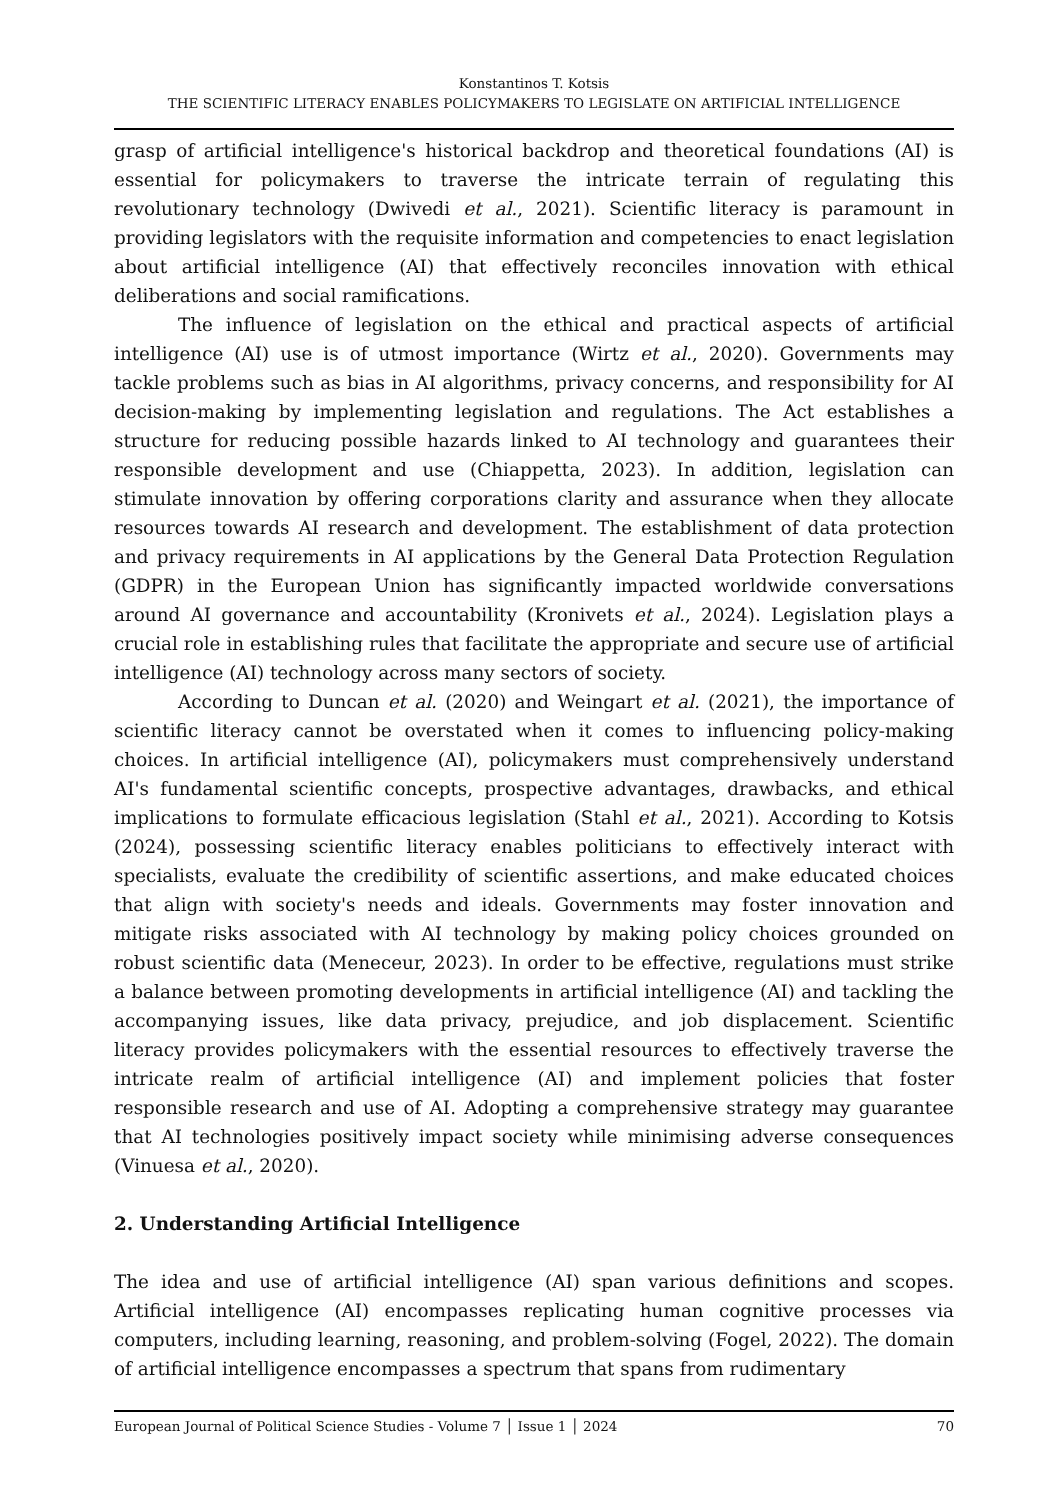Konstantinos T. Kotsis
THE SCIENTIFIC LITERACY ENABLES POLICYMAKERS TO LEGISLATE ON ARTIFICIAL INTELLIGENCE
grasp of artificial intelligence's historical backdrop and theoretical foundations (AI) is essential for policymakers to traverse the intricate terrain of regulating this revolutionary technology (Dwivedi et al., 2021). Scientific literacy is paramount in providing legislators with the requisite information and competencies to enact legislation about artificial intelligence (AI) that effectively reconciles innovation with ethical deliberations and social ramifications.
The influence of legislation on the ethical and practical aspects of artificial intelligence (AI) use is of utmost importance (Wirtz et al., 2020). Governments may tackle problems such as bias in AI algorithms, privacy concerns, and responsibility for AI decision-making by implementing legislation and regulations. The Act establishes a structure for reducing possible hazards linked to AI technology and guarantees their responsible development and use (Chiappetta, 2023). In addition, legislation can stimulate innovation by offering corporations clarity and assurance when they allocate resources towards AI research and development. The establishment of data protection and privacy requirements in AI applications by the General Data Protection Regulation (GDPR) in the European Union has significantly impacted worldwide conversations around AI governance and accountability (Kronivets et al., 2024). Legislation plays a crucial role in establishing rules that facilitate the appropriate and secure use of artificial intelligence (AI) technology across many sectors of society.
According to Duncan et al. (2020) and Weingart et al. (2021), the importance of scientific literacy cannot be overstated when it comes to influencing policy-making choices. In artificial intelligence (AI), policymakers must comprehensively understand AI's fundamental scientific concepts, prospective advantages, drawbacks, and ethical implications to formulate efficacious legislation (Stahl et al., 2021). According to Kotsis (2024), possessing scientific literacy enables politicians to effectively interact with specialists, evaluate the credibility of scientific assertions, and make educated choices that align with society's needs and ideals. Governments may foster innovation and mitigate risks associated with AI technology by making policy choices grounded on robust scientific data (Meneceur, 2023). In order to be effective, regulations must strike a balance between promoting developments in artificial intelligence (AI) and tackling the accompanying issues, like data privacy, prejudice, and job displacement. Scientific literacy provides policymakers with the essential resources to effectively traverse the intricate realm of artificial intelligence (AI) and implement policies that foster responsible research and use of AI. Adopting a comprehensive strategy may guarantee that AI technologies positively impact society while minimising adverse consequences (Vinuesa et al., 2020).
2. Understanding Artificial Intelligence
The idea and use of artificial intelligence (AI) span various definitions and scopes. Artificial intelligence (AI) encompasses replicating human cognitive processes via computers, including learning, reasoning, and problem-solving (Fogel, 2022). The domain of artificial intelligence encompasses a spectrum that spans from rudimentary
European Journal of Political Science Studies - Volume 7 │ Issue 1 │ 2024 70